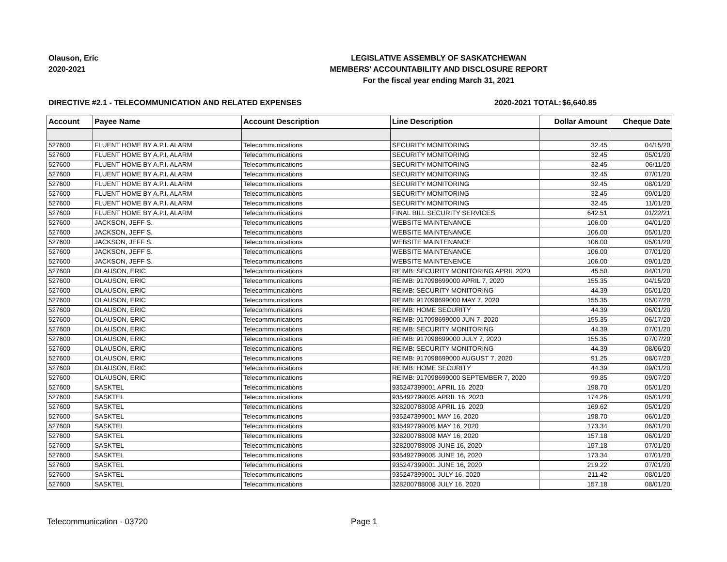Olauson, Eric
2020-2021
LEGISLATIVE ASSEMBLY OF SASKATCHEWAN
MEMBERS' ACCOUNTABILITY AND DISCLOSURE REPORT
For the fiscal year ending March 31, 2021
DIRECTIVE #2.1 - TELECOMMUNICATION AND RELATED EXPENSES 2020-2021 TOTAL:
$6,640.85
| Account | Payee Name | Account Description | Line Description | Dollar Amount | Cheque Date |
| --- | --- | --- | --- | --- | --- |
| 527600 | FLUENT HOME BY A.P.I. ALARM | Telecommunications | SECURITY MONITORING | 32.45 | 04/15/20 |
| 527600 | FLUENT HOME BY A.P.I. ALARM | Telecommunications | SECURITY MONITORING | 32.45 | 05/01/20 |
| 527600 | FLUENT HOME BY A.P.I. ALARM | Telecommunications | SECURITY MONITORING | 32.45 | 06/11/20 |
| 527600 | FLUENT HOME BY A.P.I. ALARM | Telecommunications | SECURITY MONITORING | 32.45 | 07/01/20 |
| 527600 | FLUENT HOME BY A.P.I. ALARM | Telecommunications | SECURITY MONITORING | 32.45 | 08/01/20 |
| 527600 | FLUENT HOME BY A.P.I. ALARM | Telecommunications | SECURITY MONITORING | 32.45 | 09/01/20 |
| 527600 | FLUENT HOME BY A.P.I. ALARM | Telecommunications | SECURITY MONITORING | 32.45 | 11/01/20 |
| 527600 | FLUENT HOME BY A.P.I. ALARM | Telecommunications | FINAL BILL SECURITY SERVICES | 642.51 | 01/22/21 |
| 527600 | JACKSON, JEFF S. | Telecommunications | WEBSITE MAINTENANCE | 106.00 | 04/01/20 |
| 527600 | JACKSON, JEFF S. | Telecommunications | WEBSITE MAINTENANCE | 106.00 | 05/01/20 |
| 527600 | JACKSON, JEFF S. | Telecommunications | WEBSITE MAINTENANCE | 106.00 | 05/01/20 |
| 527600 | JACKSON, JEFF S. | Telecommunications | WEBSITE MAINTENANCE | 106.00 | 07/01/20 |
| 527600 | JACKSON, JEFF S. | Telecommunications | WEBSITE MAINTENENCE | 106.00 | 09/01/20 |
| 527600 | OLAUSON, ERIC | Telecommunications | REIMB: SECURITY MONITORING APRIL 2020 | 45.50 | 04/01/20 |
| 527600 | OLAUSON, ERIC | Telecommunications | REIMB: 917098699000 APRIL 7, 2020 | 155.35 | 04/15/20 |
| 527600 | OLAUSON, ERIC | Telecommunications | REIMB: SECURITY MONITORING | 44.39 | 05/01/20 |
| 527600 | OLAUSON, ERIC | Telecommunications | REIMB: 917098699000 MAY 7, 2020 | 155.35 | 05/07/20 |
| 527600 | OLAUSON, ERIC | Telecommunications | REIMB: HOME SECURITY | 44.39 | 06/01/20 |
| 527600 | OLAUSON, ERIC | Telecommunications | REIMB: 917098699000 JUN 7, 2020 | 155.35 | 06/17/20 |
| 527600 | OLAUSON, ERIC | Telecommunications | REIMB: SECURITY MONITORING | 44.39 | 07/01/20 |
| 527600 | OLAUSON, ERIC | Telecommunications | REIMB: 917098699000 JULY 7, 2020 | 155.35 | 07/07/20 |
| 527600 | OLAUSON, ERIC | Telecommunications | REIMB: SECURITY MONITORING | 44.39 | 08/06/20 |
| 527600 | OLAUSON, ERIC | Telecommunications | REIMB: 917098699000 AUGUST 7, 2020 | 91.25 | 08/07/20 |
| 527600 | OLAUSON, ERIC | Telecommunications | REIMB: HOME SECURITY | 44.39 | 09/01/20 |
| 527600 | OLAUSON, ERIC | Telecommunications | REIMB: 917098699000 SEPTEMBER 7, 2020 | 99.85 | 09/07/20 |
| 527600 | SASKTEL | Telecommunications | 935247399001 APRIL 16, 2020 | 198.70 | 05/01/20 |
| 527600 | SASKTEL | Telecommunications | 935492799005 APRIL 16, 2020 | 174.26 | 05/01/20 |
| 527600 | SASKTEL | Telecommunications | 328200788008 APRIL 16, 2020 | 169.62 | 05/01/20 |
| 527600 | SASKTEL | Telecommunications | 935247399001 MAY 16, 2020 | 198.70 | 06/01/20 |
| 527600 | SASKTEL | Telecommunications | 935492799005 MAY 16, 2020 | 173.34 | 06/01/20 |
| 527600 | SASKTEL | Telecommunications | 328200788008 MAY 16, 2020 | 157.18 | 06/01/20 |
| 527600 | SASKTEL | Telecommunications | 328200788008 JUNE 16, 2020 | 157.18 | 07/01/20 |
| 527600 | SASKTEL | Telecommunications | 935492799005 JUNE 16, 2020 | 173.34 | 07/01/20 |
| 527600 | SASKTEL | Telecommunications | 935247399001 JUNE 16, 2020 | 219.22 | 07/01/20 |
| 527600 | SASKTEL | Telecommunications | 935247399001 JULY 16, 2020 | 211.42 | 08/01/20 |
| 527600 | SASKTEL | Telecommunications | 328200788008 JULY 16, 2020 | 157.18 | 08/01/20 |
Telecommunication - 03720 Page 1